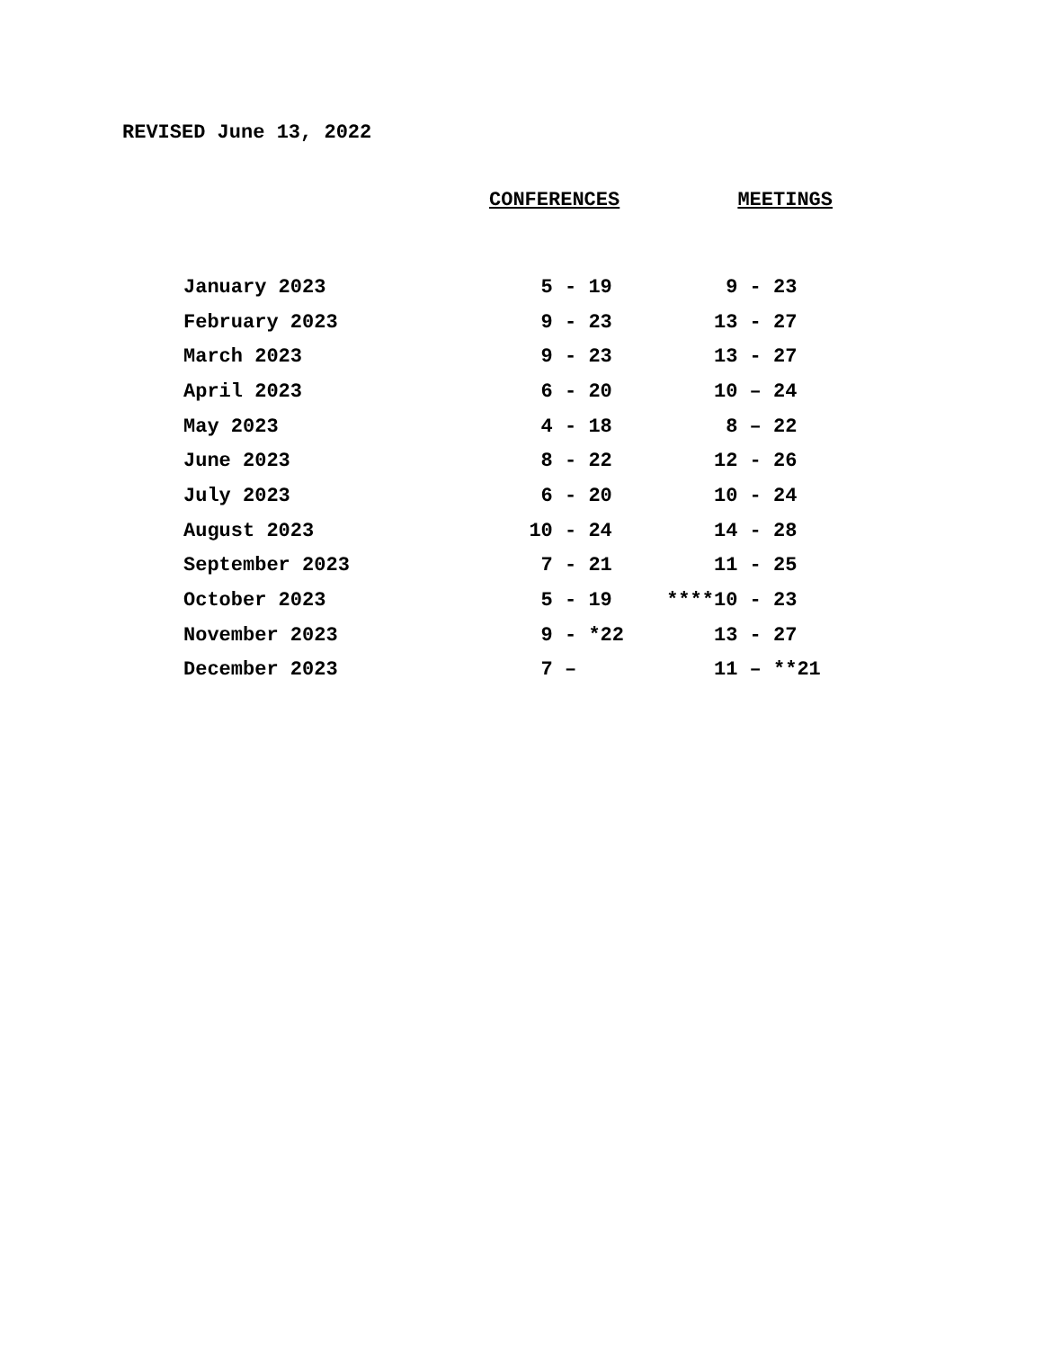REVISED June 13, 2022
| | CONFERENCES | MEETINGS |
| --- | --- | --- |
| January 2023 | 5 - 19 | 9 - 23 |
| February 2023 | 9 - 23 | 13 - 27 |
| March 2023 | 9 - 23 | 13 - 27 |
| April 2023 | 6 - 20 | 10 – 24 |
| May 2023 | 4 - 18 | 8 – 22 |
| June 2023 | 8 - 22 | 12 - 26 |
| July 2023 | 6 - 20 | 10 - 24 |
| August 2023 | 10 - 24 | 14 - 28 |
| September 2023 | 7 - 21 | 11 - 25 |
| October 2023 | 5 - 19 | ****10 - 23 |
| November 2023 | 9 - *22 | 13 - 27 |
| December 2023 | 7 – | 11 – **21 |